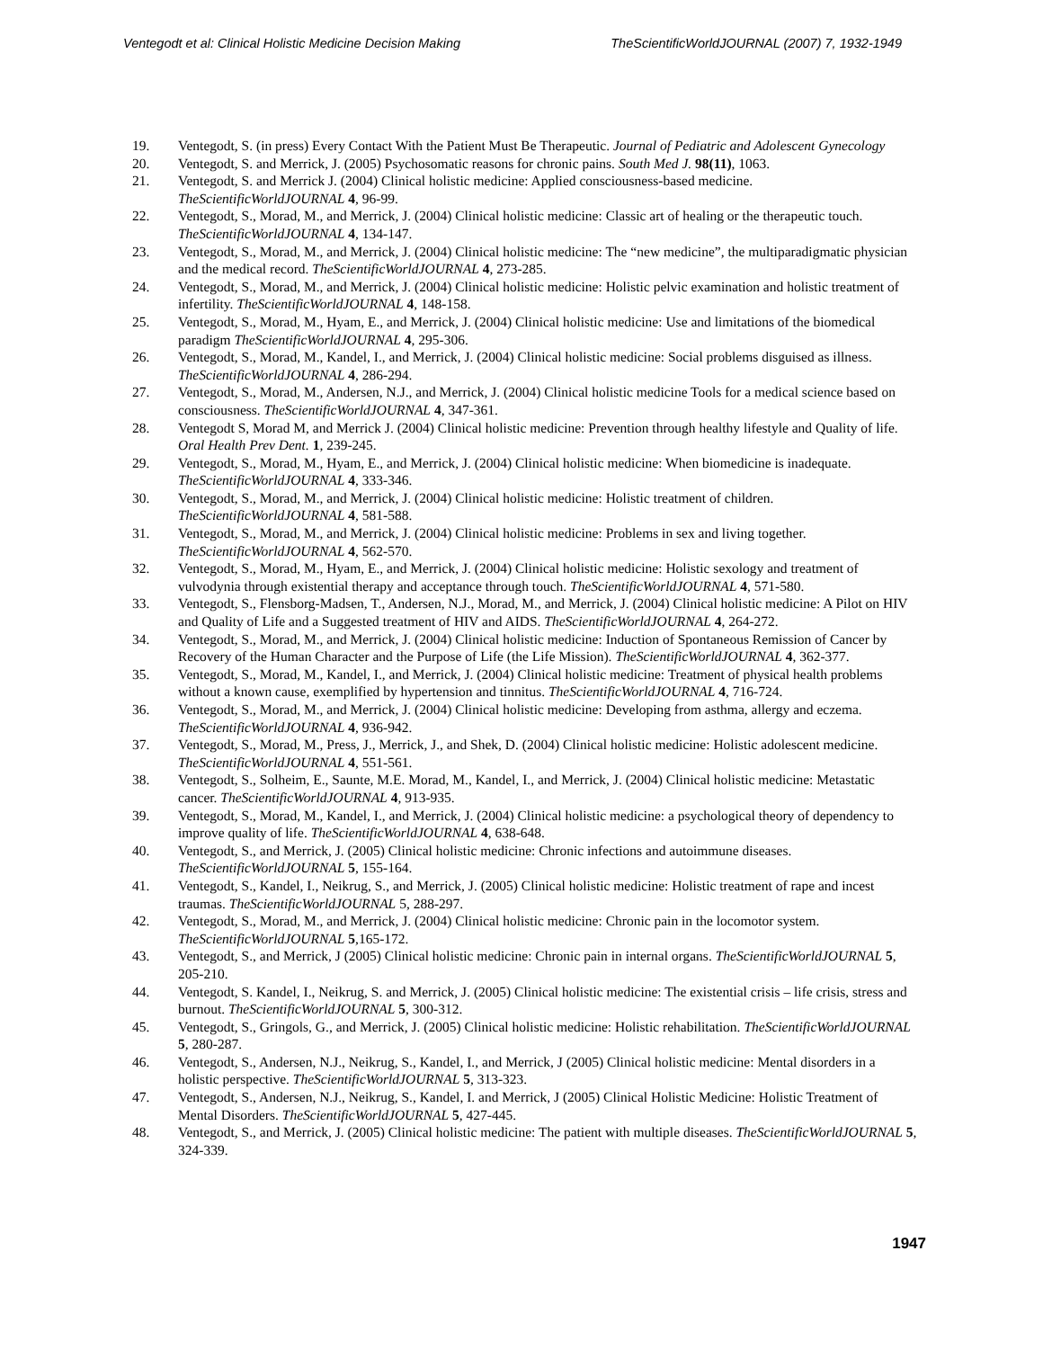Ventegodt et al: Clinical Holistic Medicine Decision Making TheScientificWorldJOURNAL (2007) 7, 1932-1949
19. Ventegodt, S. (in press) Every Contact With the Patient Must Be Therapeutic. Journal of Pediatric and Adolescent Gynecology
20. Ventegodt, S. and Merrick, J. (2005) Psychosomatic reasons for chronic pains. South Med J. 98(11), 1063.
21. Ventegodt, S. and Merrick J. (2004) Clinical holistic medicine: Applied consciousness-based medicine. TheScientificWorldJOURNAL 4, 96-99.
22. Ventegodt, S., Morad, M., and Merrick, J. (2004) Clinical holistic medicine: Classic art of healing or the therapeutic touch. TheScientificWorldJOURNAL 4, 134-147.
23. Ventegodt, S., Morad, M., and Merrick, J. (2004) Clinical holistic medicine: The “new medicine”, the multiparadigmatic physician and the medical record. TheScientificWorldJOURNAL 4, 273-285.
24. Ventegodt, S., Morad, M., and Merrick, J. (2004) Clinical holistic medicine: Holistic pelvic examination and holistic treatment of infertility. TheScientificWorldJOURNAL 4, 148-158.
25. Ventegodt, S., Morad, M., Hyam, E., and Merrick, J. (2004) Clinical holistic medicine: Use and limitations of the biomedical paradigm TheScientificWorldJOURNAL 4, 295-306.
26. Ventegodt, S., Morad, M., Kandel, I., and Merrick, J. (2004) Clinical holistic medicine: Social problems disguised as illness. TheScientificWorldJOURNAL 4, 286-294.
27. Ventegodt, S., Morad, M., Andersen, N.J., and Merrick, J. (2004) Clinical holistic medicine Tools for a medical science based on consciousness. TheScientificWorldJOURNAL 4, 347-361.
28. Ventegodt S, Morad M, and Merrick J. (2004) Clinical holistic medicine: Prevention through healthy lifestyle and Quality of life. Oral Health Prev Dent. 1, 239-245.
29. Ventegodt, S., Morad, M., Hyam, E., and Merrick, J. (2004) Clinical holistic medicine: When biomedicine is inadequate. TheScientificWorldJOURNAL 4, 333-346.
30. Ventegodt, S., Morad, M., and Merrick, J. (2004) Clinical holistic medicine: Holistic treatment of children. TheScientificWorldJOURNAL 4, 581-588.
31. Ventegodt, S., Morad, M., and Merrick, J. (2004) Clinical holistic medicine: Problems in sex and living together. TheScientificWorldJOURNAL 4, 562-570.
32. Ventegodt, S., Morad, M., Hyam, E., and Merrick, J. (2004) Clinical holistic medicine: Holistic sexology and treatment of vulvodynia through existential therapy and acceptance through touch. TheScientificWorldJOURNAL 4, 571-580.
33. Ventegodt, S., Flensborg-Madsen, T., Andersen, N.J., Morad, M., and Merrick, J. (2004) Clinical holistic medicine: A Pilot on HIV and Quality of Life and a Suggested treatment of HIV and AIDS. TheScientificWorldJOURNAL 4, 264-272.
34. Ventegodt, S., Morad, M., and Merrick, J. (2004) Clinical holistic medicine: Induction of Spontaneous Remission of Cancer by Recovery of the Human Character and the Purpose of Life (the Life Mission). TheScientificWorldJOURNAL 4, 362-377.
35. Ventegodt, S., Morad, M., Kandel, I., and Merrick, J. (2004) Clinical holistic medicine: Treatment of physical health problems without a known cause, exemplified by hypertension and tinnitus. TheScientificWorldJOURNAL 4, 716-724.
36. Ventegodt, S., Morad, M., and Merrick, J. (2004) Clinical holistic medicine: Developing from asthma, allergy and eczema. TheScientificWorldJOURNAL 4, 936-942.
37. Ventegodt, S., Morad, M., Press, J., Merrick, J., and Shek, D. (2004) Clinical holistic medicine: Holistic adolescent medicine. TheScientificWorldJOURNAL 4, 551-561.
38. Ventegodt, S., Solheim, E., Saunte, M.E. Morad, M., Kandel, I., and Merrick, J. (2004) Clinical holistic medicine: Metastatic cancer. TheScientificWorldJOURNAL 4, 913-935.
39. Ventegodt, S., Morad, M., Kandel, I., and Merrick, J. (2004) Clinical holistic medicine: a psychological theory of dependency to improve quality of life. TheScientificWorldJOURNAL 4, 638-648.
40. Ventegodt, S., and Merrick, J. (2005) Clinical holistic medicine: Chronic infections and autoimmune diseases. TheScientificWorldJOURNAL 5, 155-164.
41. Ventegodt, S., Kandel, I., Neikrug, S., and Merrick, J. (2005) Clinical holistic medicine: Holistic treatment of rape and incest traumas. TheScientificWorldJOURNAL 5, 288-297.
42. Ventegodt, S., Morad, M., and Merrick, J. (2004) Clinical holistic medicine: Chronic pain in the locomotor system. TheScientificWorldJOURNAL 5,165-172.
43. Ventegodt, S., and Merrick, J (2005) Clinical holistic medicine: Chronic pain in internal organs. TheScientificWorldJOURNAL 5, 205-210.
44. Ventegodt, S. Kandel, I., Neikrug, S. and Merrick, J. (2005) Clinical holistic medicine: The existential crisis – life crisis, stress and burnout. TheScientificWorldJOURNAL 5, 300-312.
45. Ventegodt, S., Gringols, G., and Merrick, J. (2005) Clinical holistic medicine: Holistic rehabilitation. TheScientificWorldJOURNAL 5, 280-287.
46. Ventegodt, S., Andersen, N.J., Neikrug, S., Kandel, I., and Merrick, J (2005) Clinical holistic medicine: Mental disorders in a holistic perspective. TheScientificWorldJOURNAL 5, 313-323.
47. Ventegodt, S., Andersen, N.J., Neikrug, S., Kandel, I. and Merrick, J (2005) Clinical Holistic Medicine: Holistic Treatment of Mental Disorders. TheScientificWorldJOURNAL 5, 427-445.
48. Ventegodt, S., and Merrick, J. (2005) Clinical holistic medicine: The patient with multiple diseases. TheScientificWorldJOURNAL 5, 324-339.
1947